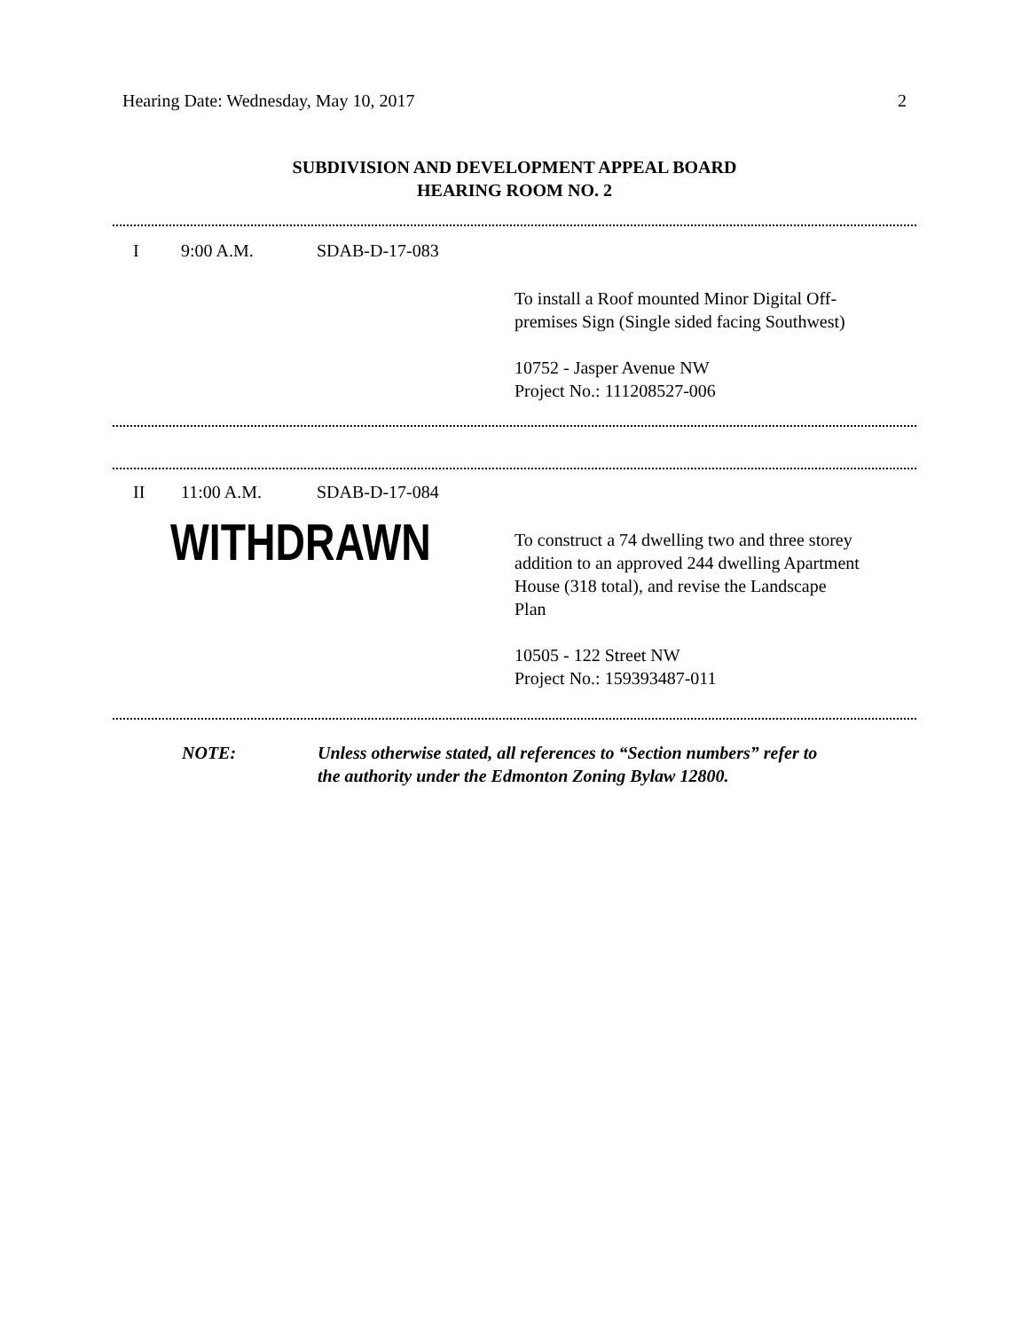Hearing Date: Wednesday, May 10, 2017 2
SUBDIVISION AND DEVELOPMENT APPEAL BOARD
HEARING ROOM NO. 2
I 9:00 A.M. SDAB-D-17-083
To install a Roof mounted Minor Digital Off-
premises Sign (Single sided facing Southwest)
10752 - Jasper Avenue NW
Project No.: 111208527-006
II 11:00 A.M. SDAB-D-17-084
WITHDRAWN
To construct a 74 dwelling two and three storey
addition to an approved 244 dwelling Apartment
House (318 total), and revise the Landscape
Plan
10505 - 122 Street NW
Project No.: 159393487-011
NOTE: Unless otherwise stated, all references to “Section numbers” refer to
the authority under the Edmonton Zoning Bylaw 12800.